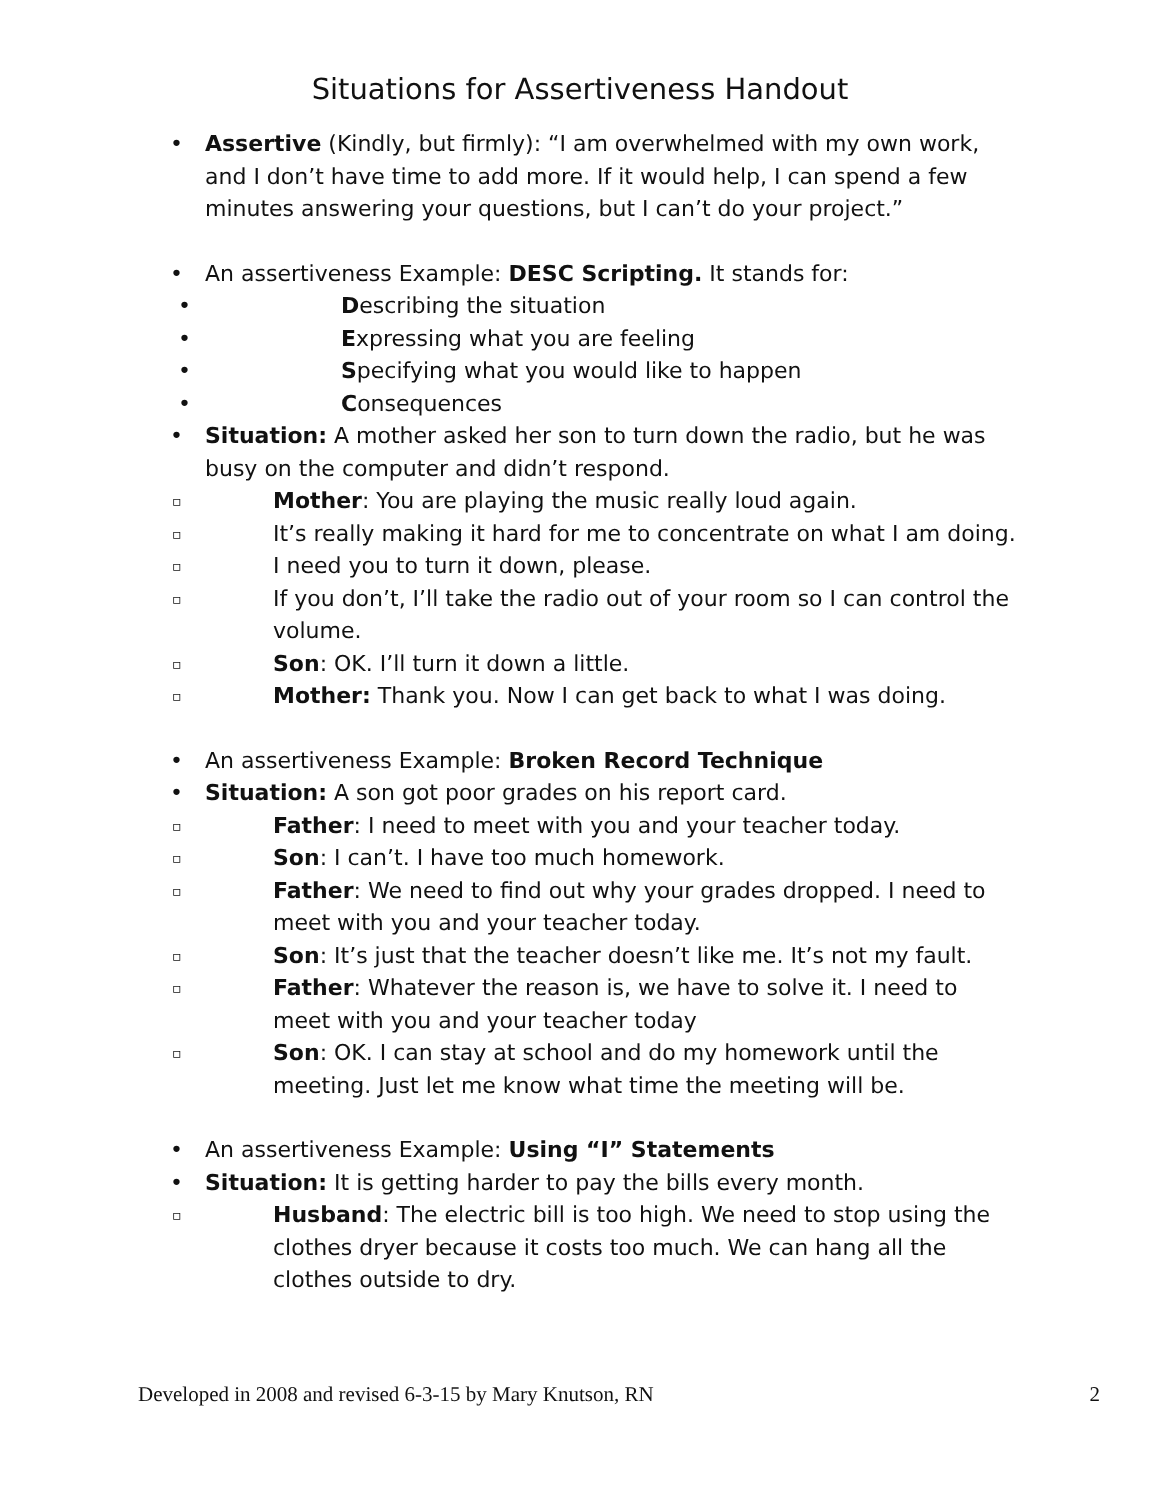Situations for Assertiveness Handout
• Assertive (Kindly, but firmly): “I am overwhelmed with my own work, and I don’t have time to add more. If it would help, I can spend a few minutes answering your questions, but I can’t do your project.”
• An assertiveness Example: DESC Scripting. It stands for:
• Describing the situation
• Expressing what you are feeling
• Specifying what you would like to happen
• Consequences
• Situation: A mother asked her son to turn down the radio, but he was busy on the computer and didn’t respond.
▫ Mother: You are playing the music really loud again.
▫ It’s really making it hard for me to concentrate on what I am doing.
▫ I need you to turn it down, please.
▫ If you don’t, I’ll take the radio out of your room so I can control the volume.
▫ Son: OK. I’ll turn it down a little.
▫ Mother: Thank you. Now I can get back to what I was doing.
• An assertiveness Example: Broken Record Technique
• Situation: A son got poor grades on his report card.
▫ Father: I need to meet with you and your teacher today.
▫ Son: I can’t. I have too much homework.
▫ Father: We need to find out why your grades dropped. I need to meet with you and your teacher today.
▫ Son: It’s just that the teacher doesn’t like me. It’s not my fault.
▫ Father: Whatever the reason is, we have to solve it. I need to meet with you and your teacher today
▫ Son: OK. I can stay at school and do my homework until the meeting. Just let me know what time the meeting will be.
• An assertiveness Example: Using “I” Statements
• Situation: It is getting harder to pay the bills every month.
▫ Husband: The electric bill is too high. We need to stop using the clothes dryer because it costs too much. We can hang all the clothes outside to dry.
Developed in 2008 and revised 6-3-15 by Mary Knutson, RN 2